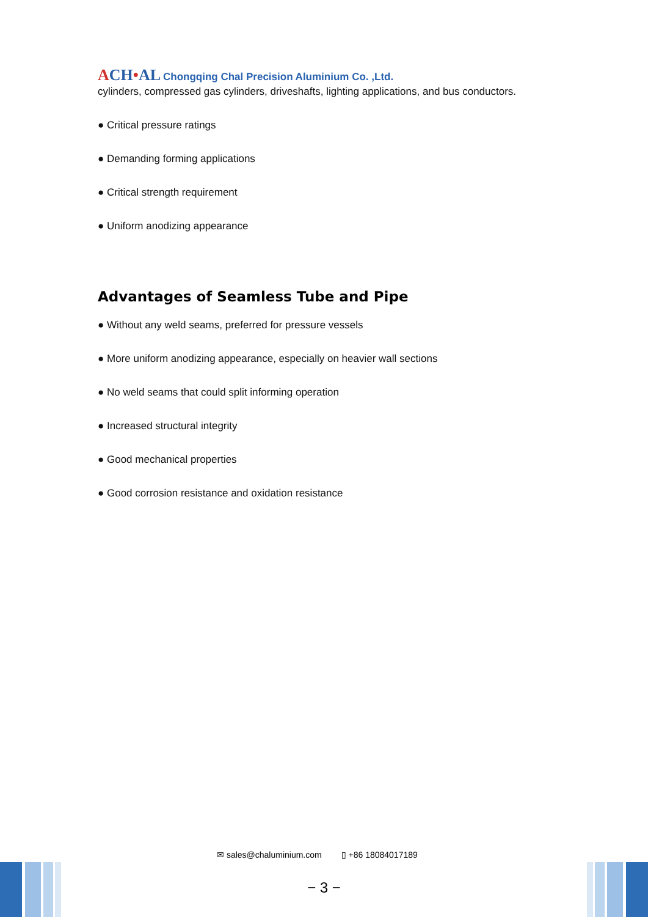ACH•AL
Chongqing Chal Precision Aluminium Co. ,Ltd.
cylinders, compressed gas cylinders, driveshafts, lighting applications, and bus conductors.
● Critical pressure ratings
● Demanding forming applications
● Critical strength requirement
● Uniform anodizing appearance
Advantages of Seamless Tube and Pipe
● Without any weld seams, preferred for pressure vessels
● More uniform anodizing appearance, especially on heavier wall sections
● No weld seams that could split informing operation
● Increased structural integrity
● Good mechanical properties
● Good corrosion resistance and oxidation resistance
✉ sales@chaluminium.com ▯ +86 18084017189
− 3 −